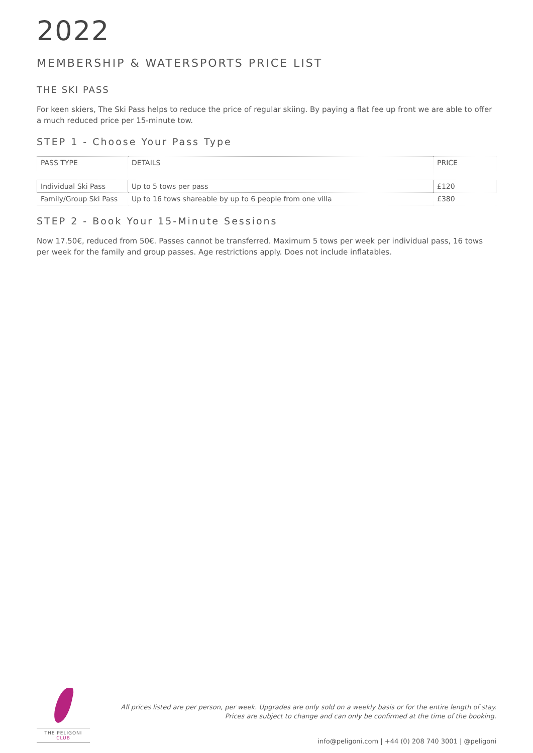2022
MEMBERSHIP & WATERSPORTS PRICE LIST
THE SKI PASS
For keen skiers, The Ski Pass helps to reduce the price of regular skiing. By paying a flat fee up front we are able to offer a much reduced price per 15-minute tow.
STEP 1 - Choose Your Pass Type
| PASS TYPE | DETAILS | PRICE |
| --- | --- | --- |
| Individual Ski Pass | Up to 5 tows per pass | £120 |
| Family/Group Ski Pass | Up to 16 tows shareable by up to 6 people from one villa | £380 |
STEP 2 - Book Your 15-Minute Sessions
Now 17.50€, reduced from 50€. Passes cannot be transferred. Maximum 5 tows per week per individual pass, 16 tows per week for the family and group passes. Age restrictions apply. Does not include inflatables.
THE PELIGONI CLUB
All prices listed are per person, per week. Upgrades are only sold on a weekly basis or for the entire length of stay.
Prices are subject to change and can only be confirmed at the time of the booking.
info@peligoni.com | +44 (0) 208 740 3001 | @peligoni